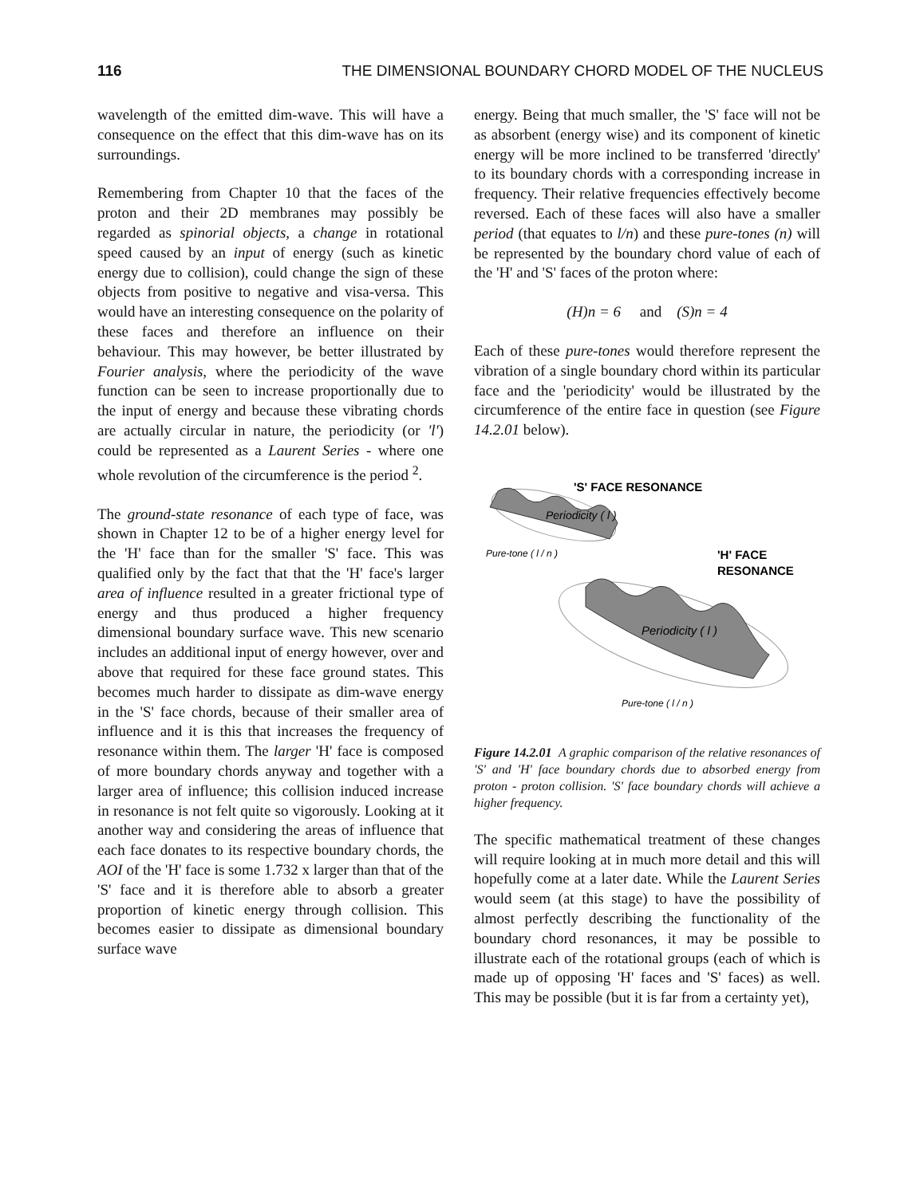116 THE DIMENSIONAL BOUNDARY CHORD MODEL OF THE NUCLEUS
wavelength of the emitted dim-wave. This will have a consequence on the effect that this dim-wave has on its surroundings.
Remembering from Chapter 10 that the faces of the proton and their 2D membranes may possibly be regarded as spinorial objects, a change in rotational speed caused by an input of energy (such as kinetic energy due to collision), could change the sign of these objects from positive to negative and visa-versa. This would have an interesting consequence on the polarity of these faces and therefore an influence on their behaviour. This may however, be better illustrated by Fourier analysis, where the periodicity of the wave function can be seen to increase proportionally due to the input of energy and because these vibrating chords are actually circular in nature, the periodicity (or 'l') could be represented as a Laurent Series - where one whole revolution of the circumference is the period <sup>2</sup>.
The ground-state resonance of each type of face, was shown in Chapter 12 to be of a higher energy level for the 'H' face than for the smaller 'S' face. This was qualified only by the fact that that the 'H' face's larger area of influence resulted in a greater frictional type of energy and thus produced a higher frequency dimensional boundary surface wave. This new scenario includes an additional input of energy however, over and above that required for these face ground states. This becomes much harder to dissipate as dim-wave energy in the 'S' face chords, because of their smaller area of influence and it is this that increases the frequency of resonance within them. The larger 'H' face is composed of more boundary chords anyway and together with a larger area of influence; this collision induced increase in resonance is not felt quite so vigorously. Looking at it another way and considering the areas of influence that each face donates to its respective boundary chords, the AOI of the 'H' face is some 1.732 x larger than that of the 'S' face and it is therefore able to absorb a greater proportion of kinetic energy through collision. This becomes easier to dissipate as dimensional boundary surface wave
energy. Being that much smaller, the 'S' face will not be as absorbent (energy wise) and its component of kinetic energy will be more inclined to be transferred 'directly' to its boundary chords with a corresponding increase in frequency. Their relative frequencies effectively become reversed. Each of these faces will also have a smaller period (that equates to l/n) and these pure-tones (n) will be represented by the boundary chord value of each of the 'H' and 'S' faces of the proton where:
(H)n = 6 and (S)n = 4
Each of these pure-tones would therefore represent the vibration of a single boundary chord within its particular face and the 'periodicity' would be illustrated by the circumference of the entire face in question (see Figure 14.2.01 below).
'S' FACE RESONANCE
Periodicity ( l )
Pure-tone ( l / n )
'H' FACE
RESONANCE
Periodicity ( l )
Pure-tone ( l / n )
Figure 14.2.01 A graphic comparison of the relative resonances of 'S' and 'H' face boundary chords due to absorbed energy from proton - proton collision. 'S' face boundary chords will achieve a higher frequency.
The specific mathematical treatment of these changes will require looking at in much more detail and this will hopefully come at a later date. While the Laurent Series would seem (at this stage) to have the possibility of almost perfectly describing the functionality of the boundary chord resonances, it may be possible to illustrate each of the rotational groups (each of which is made up of opposing 'H' faces and 'S' faces) as well. This may be possible (but it is far from a certainty yet),